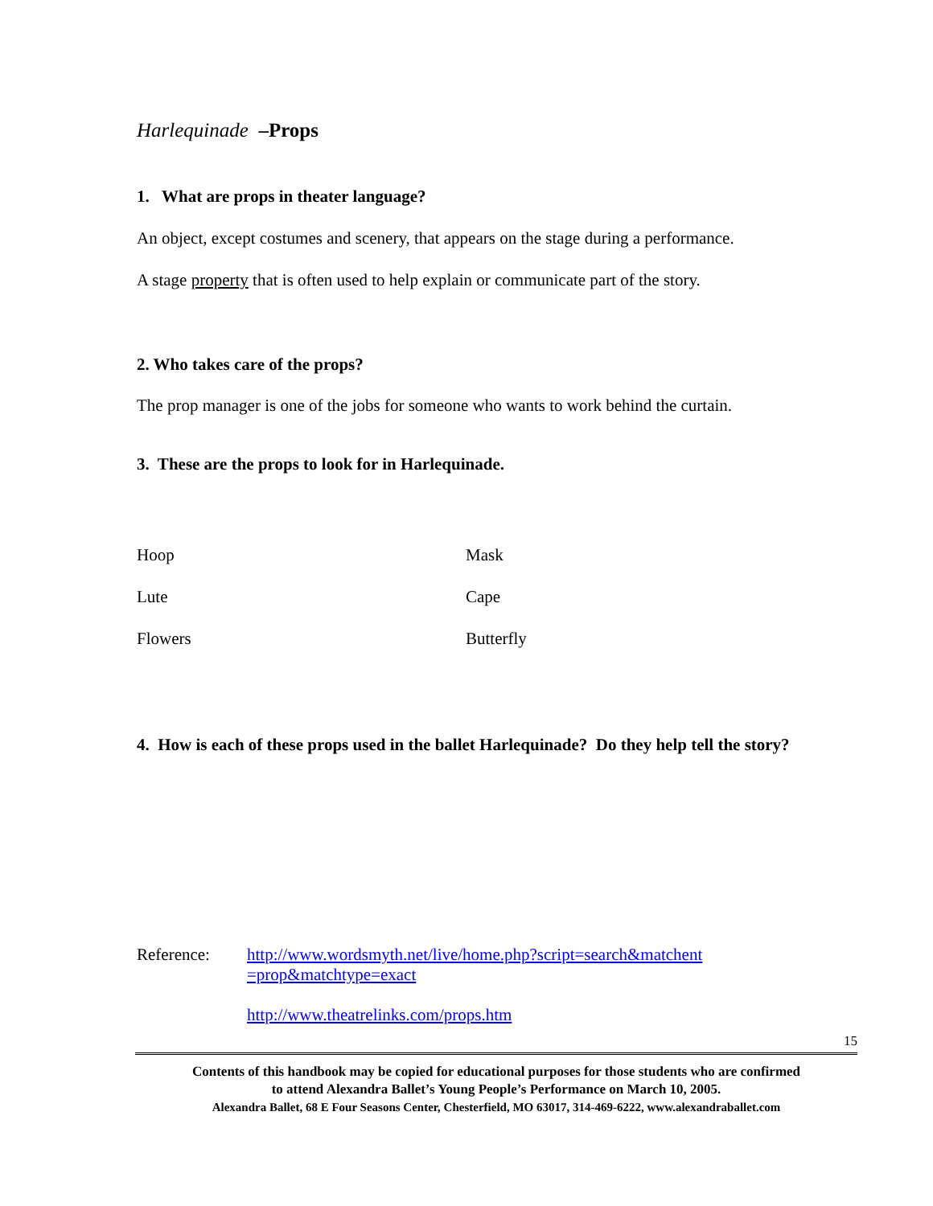Harlequinade –Props
1. What are props in theater language?
An object, except costumes and scenery, that appears on the stage during a performance.
A stage property that is often used to help explain or communicate part of the story.
2. Who takes care of the props?
The prop manager is one of the jobs for someone who wants to work behind the curtain.
3. These are the props to look for in Harlequinade.
| Hoop | Mask |
| Lute | Cape |
| Flowers | Butterfly |
4. How is each of these props used in the ballet Harlequinade? Do they help tell the story?
Reference:
http://www.wordsmyth.net/live/home.php?script=search&matchent =prop&matchtype=exact
http://www.theatrelinks.com/props.htm
15
Contents of this handbook may be copied for educational purposes for those students who are confirmed
to attend Alexandra Ballet’s Young People’s Performance on March 10, 2005.
Alexandra Ballet, 68 E Four Seasons Center, Chesterfield, MO 63017, 314-469-6222, www.alexandraballet.com